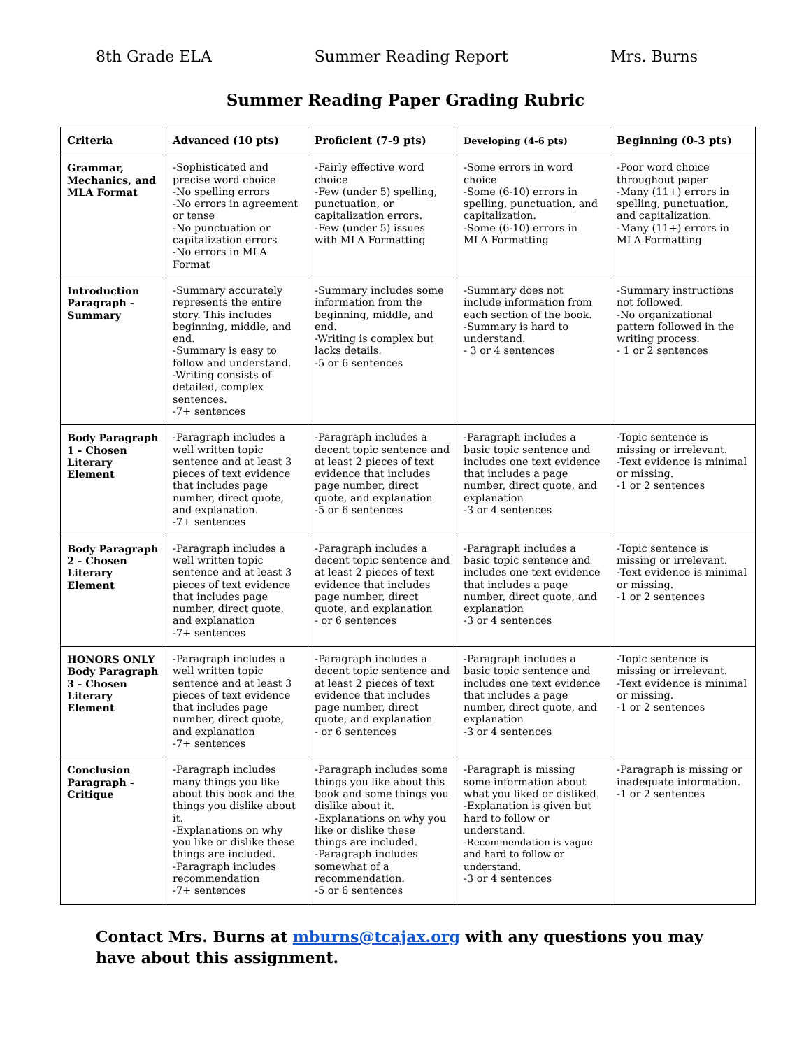8th Grade ELA Summer Reading Report Mrs. Burns
Summer Reading Paper Grading Rubric
| Criteria | Advanced (10 pts) | Proficient (7-9 pts) | Developing (4-6 pts) | Beginning (0-3 pts) |
| --- | --- | --- | --- | --- |
| Grammar, Mechanics, and MLA Format | -Sophisticated and precise word choice -No spelling errors -No errors in agreement or tense -No punctuation or capitalization errors -No errors in MLA Format | -Fairly effective word choice -Few (under 5) spelling, punctuation, or capitalization errors. -Few (under 5) issues with MLA Formatting | -Some errors in word choice -Some (6-10) errors in spelling, punctuation, and capitalization. -Some (6-10) errors in MLA Formatting | -Poor word choice throughout paper -Many (11+) errors in spelling, punctuation, and capitalization. -Many (11+) errors in MLA Formatting |
| Introduction Paragraph - Summary | -Summary accurately represents the entire story. This includes beginning, middle, and end. -Summary is easy to follow and understand. -Writing consists of detailed, complex sentences. -7+ sentences | -Summary includes some information from the beginning, middle, and end. -Writing is complex but lacks details. -5 or 6 sentences | -Summary does not include information from each section of the book. -Summary is hard to understand. - 3 or 4 sentences | -Summary instructions not followed. -No organizational pattern followed in the writing process. - 1 or 2 sentences |
| Body Paragraph 1 - Chosen Literary Element | -Paragraph includes a well written topic sentence and at least 3 pieces of text evidence that includes page number, direct quote, and explanation. -7+ sentences | -Paragraph includes a decent topic sentence and at least 2 pieces of text evidence that includes page number, direct quote, and explanation -5 or 6 sentences | -Paragraph includes a basic topic sentence and includes one text evidence that includes a page number, direct quote, and explanation -3 or 4 sentences | -Topic sentence is missing or irrelevant. -Text evidence is minimal or missing. -1 or 2 sentences |
| Body Paragraph 2 - Chosen Literary Element | -Paragraph includes a well written topic sentence and at least 3 pieces of text evidence that includes page number, direct quote, and explanation -7+ sentences | -Paragraph includes a decent topic sentence and at least 2 pieces of text evidence that includes page number, direct quote, and explanation - or 6 sentences | -Paragraph includes a basic topic sentence and includes one text evidence that includes a page number, direct quote, and explanation -3 or 4 sentences | -Topic sentence is missing or irrelevant. -Text evidence is minimal or missing. -1 or 2 sentences |
| HONORS ONLY Body Paragraph 3 - Chosen Literary Element | -Paragraph includes a well written topic sentence and at least 3 pieces of text evidence that includes page number, direct quote, and explanation -7+ sentences | -Paragraph includes a decent topic sentence and at least 2 pieces of text evidence that includes page number, direct quote, and explanation - or 6 sentences | -Paragraph includes a basic topic sentence and includes one text evidence that includes a page number, direct quote, and explanation -3 or 4 sentences | -Topic sentence is missing or irrelevant. -Text evidence is minimal or missing. -1 or 2 sentences |
| Conclusion Paragraph - Critique | -Paragraph includes many things you like about this book and the things you dislike about it. -Explanations on why you like or dislike these things are included. -Paragraph includes recommendation -7+ sentences | -Paragraph includes some things you like about this book and some things you dislike about it. -Explanations on why you like or dislike these things are included. -Paragraph includes somewhat of a recommendation. -5 or 6 sentences | -Paragraph is missing some information about what you liked or disliked. -Explanation is given but hard to follow or understand. -Recommendation is vague and hard to follow or understand. -3 or 4 sentences | -Paragraph is missing or inadequate information. -1 or 2 sentences |
Contact Mrs. Burns at mburns@tcajax.org with any questions you may have about this assignment.